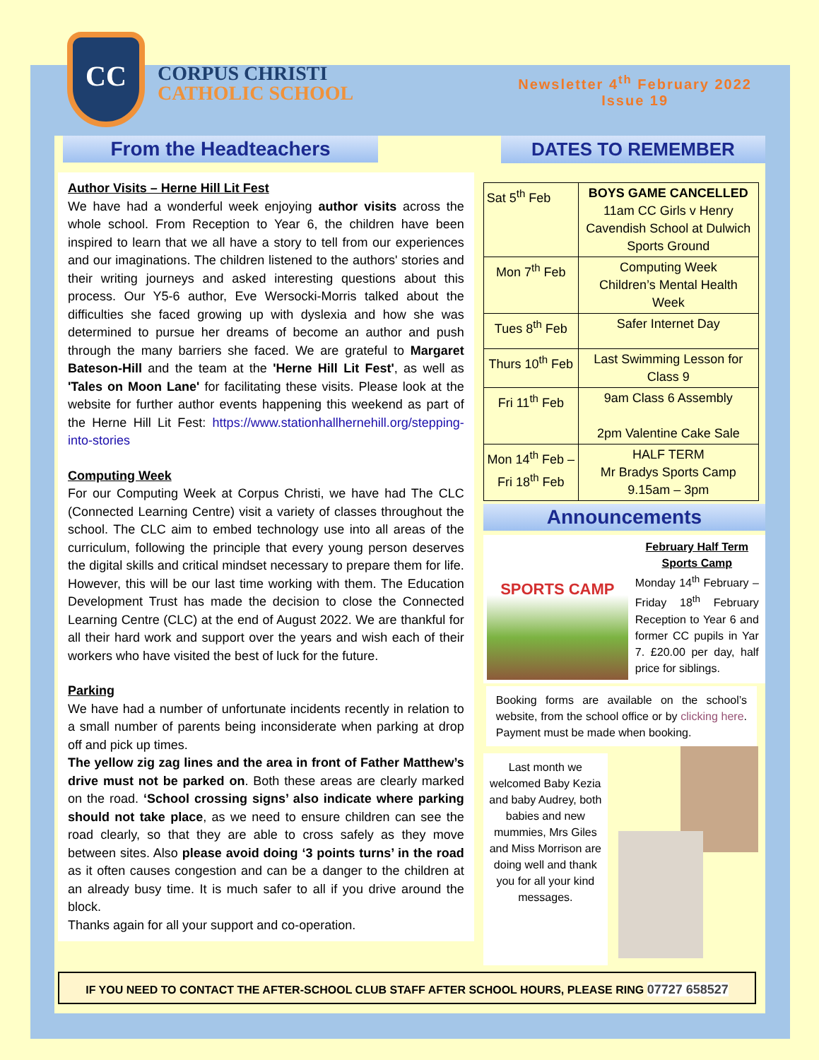CC
CORPUS CHRISTI
CATHOLIC SCHOOL
Newsletter 4<sup>th</sup> February 2022
Issue 19
From the Headteachers
Author Visits – Herne Hill Lit Fest
We have had a wonderful week enjoying author visits across the whole school. From Reception to Year 6, the children have been inspired to learn that we all have a story to tell from our experiences and our imaginations. The children listened to the authors' stories and their writing journeys and asked interesting questions about this process. Our Y5-6 author, Eve Wersocki-Morris talked about the difficulties she faced growing up with dyslexia and how she was determined to pursue her dreams of become an author and push through the many barriers she faced. We are grateful to Margaret Bateson-Hill and the team at the 'Herne Hill Lit Fest', as well as 'Tales on Moon Lane' for facilitating these visits. Please look at the website for further author events happening this weekend as part of the Herne Hill Lit Fest: https://www.stationhallhernehill.org/stepping-into-stories
Computing Week
For our Computing Week at Corpus Christi, we have had The CLC (Connected Learning Centre) visit a variety of classes throughout the school. The CLC aim to embed technology use into all areas of the curriculum, following the principle that every young person deserves the digital skills and critical mindset necessary to prepare them for life. However, this will be our last time working with them. The Education Development Trust has made the decision to close the Connected Learning Centre (CLC) at the end of August 2022. We are thankful for all their hard work and support over the years and wish each of their workers who have visited the best of luck for the future.
Parking
We have had a number of unfortunate incidents recently in relation to a small number of parents being inconsiderate when parking at drop off and pick up times.
The yellow zig zag lines and the area in front of Father Matthew’s drive must not be parked on. Both these areas are clearly marked on the road. ‘School crossing signs’ also indicate where parking should not take place, as we need to ensure children can see the road clearly, so that they are able to cross safely as they move between sites. Also please avoid doing ‘3 points turns’ in the road as it often causes congestion and can be a danger to the children at an already busy time. It is much safer to all if you drive around the block.
Thanks again for all your support and co-operation.
DATES TO REMEMBER
| Sat 5<sup>th</sup> Feb | BOYS GAME CANCELLED 11am CC Girls v Henry Cavendish School at Dulwich Sports Ground |
| Mon 7<sup>th</sup> Feb | Computing Week Children’s Mental Health Week |
| Tues 8<sup>th</sup> Feb | Safer Internet Day |
| Thurs 10<sup>th</sup> Feb | Last Swimming Lesson for Class 9 |
| Fri 11<sup>th</sup> Feb | 9am Class 6 Assembly 2pm Valentine Cake Sale |
| Mon 14<sup>th</sup> Feb – Fri 18<sup>th</sup> Feb | HALF TERM Mr Bradys Sports Camp 9.15am – 3pm |
Announcements
SPORTS CAMP
February Half Term Sports Camp
Monday 14<sup>th</sup> February – Friday 18<sup>th</sup> February Reception to Year 6 and former CC pupils in Yar 7. £20.00 per day, half price for siblings.
Booking forms are available on the school’s website, from the school office or by clicking here. Payment must be made when booking.
Last month we welcomed Baby Kezia and baby Audrey, both babies and new mummies, Mrs Giles and Miss Morrison are doing well and thank you for all your kind messages.
IF YOU NEED TO CONTACT THE AFTER-SCHOOL CLUB STAFF AFTER SCHOOL HOURS, PLEASE RING 07727 658527